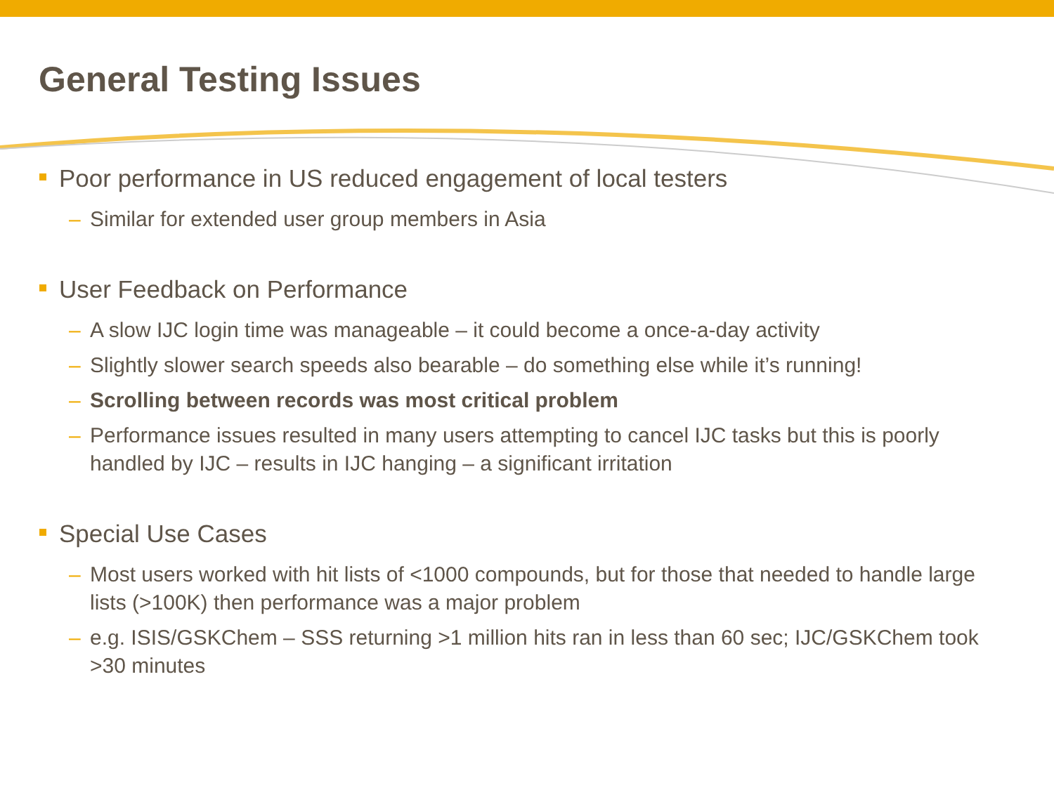General Testing Issues
Poor performance in US reduced engagement of local testers
– Similar for extended user group members in Asia
User Feedback on Performance
– A slow IJC login time was manageable – it could become a once-a-day activity
– Slightly slower search speeds also bearable – do something else while it’s running!
– Scrolling between records was most critical problem
– Performance issues resulted in many users attempting to cancel IJC tasks but this is poorly handled by IJC – results in IJC hanging – a significant irritation
Special Use Cases
– Most users worked with hit lists of <1000 compounds, but for those that needed to handle large lists (>100K) then performance was a major problem
– e.g. ISIS/GSKChem – SSS returning >1 million hits ran in less than 60 sec; IJC/GSKChem took >30 minutes